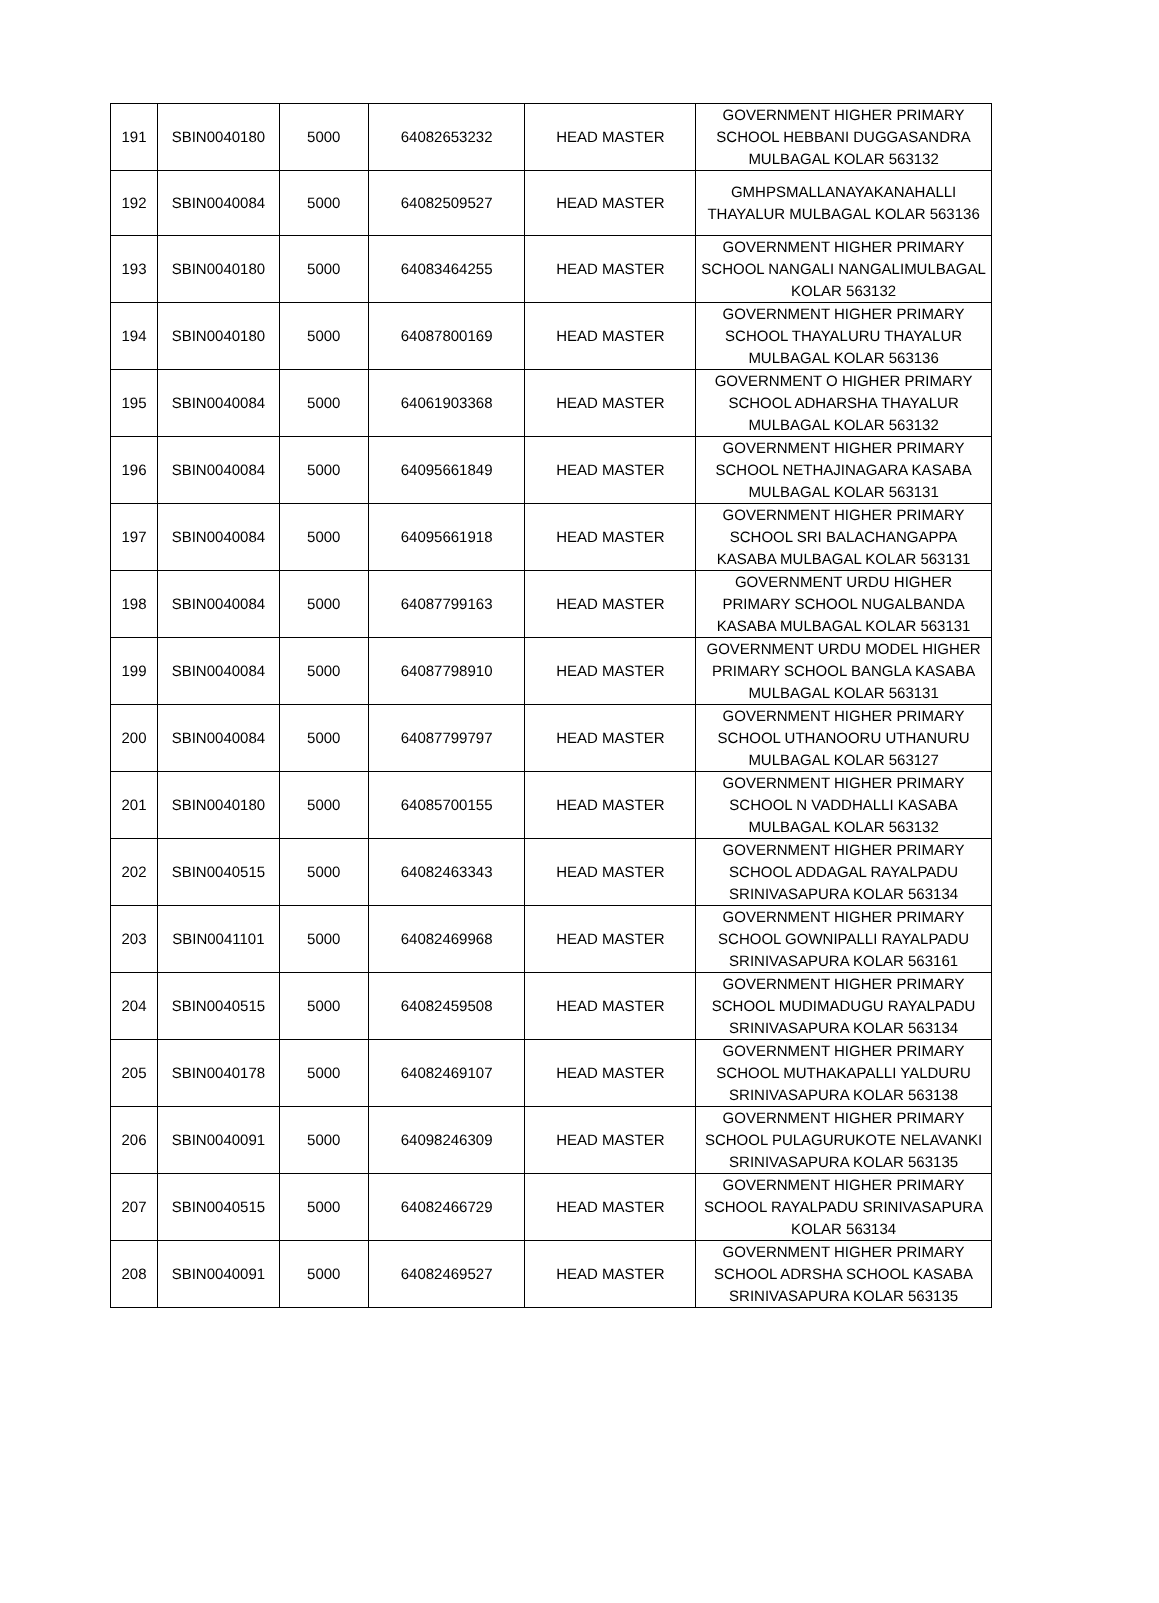| 191 | SBIN0040180 | 5000 | 64082653232 | HEAD MASTER | GOVERNMENT HIGHER PRIMARY SCHOOL HEBBANI DUGGASANDRA MULBAGAL KOLAR 563132 |
| 192 | SBIN0040084 | 5000 | 64082509527 | HEAD MASTER | GMHPSMALLANAYAKANAHALLI THAYALUR MULBAGAL KOLAR 563136 |
| 193 | SBIN0040180 | 5000 | 64083464255 | HEAD MASTER | GOVERNMENT HIGHER PRIMARY SCHOOL NANGALI NANGALIMULBAGAL KOLAR 563132 |
| 194 | SBIN0040180 | 5000 | 64087800169 | HEAD MASTER | GOVERNMENT HIGHER PRIMARY SCHOOL THAYALURU THAYALUR MULBAGAL KOLAR 563136 |
| 195 | SBIN0040084 | 5000 | 64061903368 | HEAD MASTER | GOVERNMENT O HIGHER PRIMARY SCHOOL ADHARSHA THAYALUR MULBAGAL KOLAR 563132 |
| 196 | SBIN0040084 | 5000 | 64095661849 | HEAD MASTER | GOVERNMENT HIGHER PRIMARY SCHOOL NETHAJINAGARA KASABA MULBAGAL KOLAR 563131 |
| 197 | SBIN0040084 | 5000 | 64095661918 | HEAD MASTER | GOVERNMENT HIGHER PRIMARY SCHOOL SRI BALACHANGAPPA KASABA MULBAGAL KOLAR 563131 |
| 198 | SBIN0040084 | 5000 | 64087799163 | HEAD MASTER | GOVERNMENT URDU HIGHER PRIMARY SCHOOL NUGALBANDA KASABA MULBAGAL KOLAR 563131 |
| 199 | SBIN0040084 | 5000 | 64087798910 | HEAD MASTER | GOVERNMENT URDU MODEL HIGHER PRIMARY SCHOOL BANGLA KASABA MULBAGAL KOLAR 563131 |
| 200 | SBIN0040084 | 5000 | 64087799797 | HEAD MASTER | GOVERNMENT HIGHER PRIMARY SCHOOL UTHANOORU UTHANURU MULBAGAL KOLAR 563127 |
| 201 | SBIN0040180 | 5000 | 64085700155 | HEAD MASTER | GOVERNMENT HIGHER PRIMARY SCHOOL N VADDHALLI KASABA MULBAGAL KOLAR 563132 |
| 202 | SBIN0040515 | 5000 | 64082463343 | HEAD MASTER | GOVERNMENT HIGHER PRIMARY SCHOOL ADDAGAL RAYALPADU SRINIVASAPURA KOLAR 563134 |
| 203 | SBIN0041101 | 5000 | 64082469968 | HEAD MASTER | GOVERNMENT HIGHER PRIMARY SCHOOL GOWNIPALLI RAYALPADU SRINIVASAPURA KOLAR 563161 |
| 204 | SBIN0040515 | 5000 | 64082459508 | HEAD MASTER | GOVERNMENT HIGHER PRIMARY SCHOOL MUDIMADUGU RAYALPADU SRINIVASAPURA KOLAR 563134 |
| 205 | SBIN0040178 | 5000 | 64082469107 | HEAD MASTER | GOVERNMENT HIGHER PRIMARY SCHOOL MUTHAKAPALLI YALDURU SRINIVASAPURA KOLAR 563138 |
| 206 | SBIN0040091 | 5000 | 64098246309 | HEAD MASTER | GOVERNMENT HIGHER PRIMARY SCHOOL PULAGURUKOTE NELAVANKI SRINIVASAPURA KOLAR 563135 |
| 207 | SBIN0040515 | 5000 | 64082466729 | HEAD MASTER | GOVERNMENT HIGHER PRIMARY SCHOOL RAYALPADU SRINIVASAPURA KOLAR 563134 |
| 208 | SBIN0040091 | 5000 | 64082469527 | HEAD MASTER | GOVERNMENT HIGHER PRIMARY SCHOOL ADRSHA SCHOOL KASABA SRINIVASAPURA KOLAR 563135 |